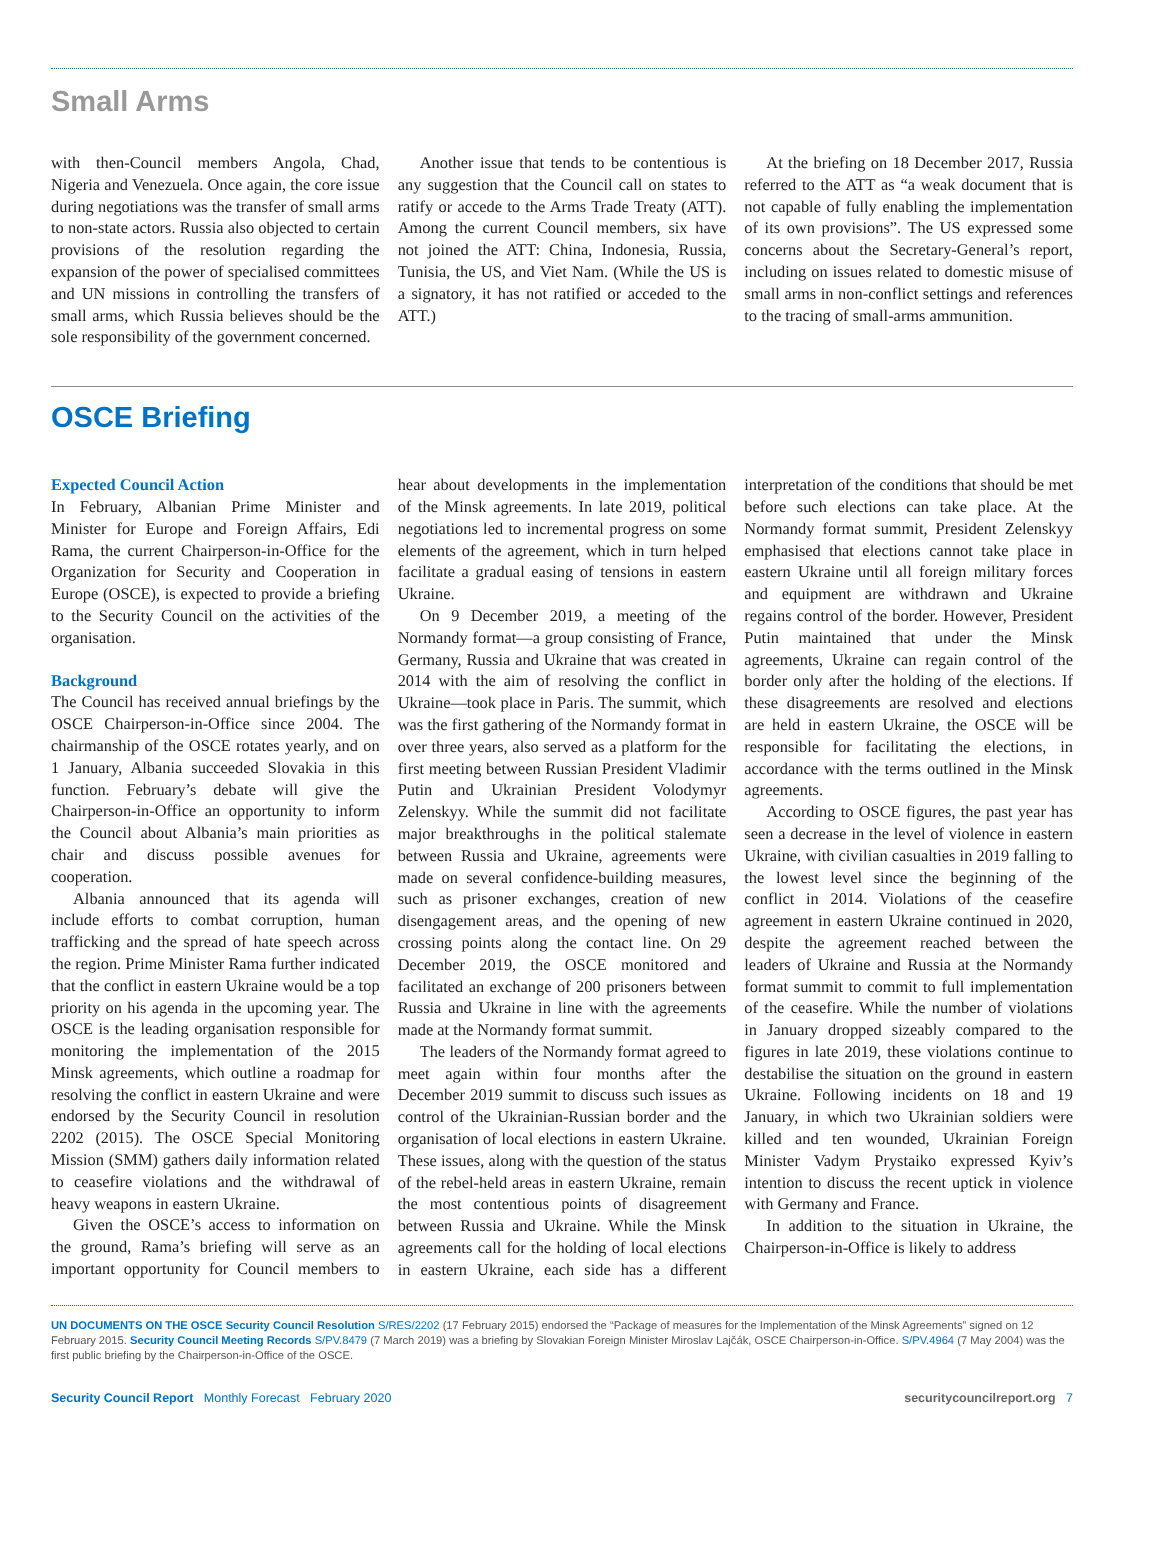Small Arms
with then-Council members Angola, Chad, Nigeria and Venezuela. Once again, the core issue during negotiations was the transfer of small arms to non-state actors. Russia also objected to certain provisions of the resolution regarding the expansion of the power of specialised committees and UN missions in controlling the transfers of small arms, which Russia believes should be the sole responsibility of the government concerned.
Another issue that tends to be contentious is any suggestion that the Council call on states to ratify or accede to the Arms Trade Treaty (ATT). Among the current Council members, six have not joined the ATT: China, Indonesia, Russia, Tunisia, the US, and Viet Nam. (While the US is a signatory, it has not ratified or acceded to the ATT.)
At the briefing on 18 December 2017, Russia referred to the ATT as “a weak document that is not capable of fully enabling the implementation of its own provisions”. The US expressed some concerns about the Secretary-General’s report, including on issues related to domestic misuse of small arms in non-conflict settings and references to the tracing of small-arms ammunition.
OSCE Briefing
Expected Council Action
In February, Albanian Prime Minister and Minister for Europe and Foreign Affairs, Edi Rama, the current Chairperson-in-Office for the Organization for Security and Cooperation in Europe (OSCE), is expected to provide a briefing to the Security Council on the activities of the organisation.
Background
The Council has received annual briefings by the OSCE Chairperson-in-Office since 2004. The chairmanship of the OSCE rotates yearly, and on 1 January, Albania succeeded Slovakia in this function. February’s debate will give the Chairperson-in-Office an opportunity to inform the Council about Albania’s main priorities as chair and discuss possible avenues for cooperation.
Albania announced that its agenda will include efforts to combat corruption, human trafficking and the spread of hate speech across the region. Prime Minister Rama further indicated that the conflict in eastern Ukraine would be a top priority on his agenda in the upcoming year. The OSCE is the leading organisation responsible for monitoring the implementation of the 2015 Minsk agreements, which outline a roadmap for resolving the conflict in eastern Ukraine and were endorsed by the Security Council in resolution 2202 (2015). The OSCE Special Monitoring Mission (SMM) gathers daily information related to ceasefire violations and the withdrawal of heavy weapons in eastern Ukraine.
Given the OSCE’s access to information on the ground, Rama’s briefing will serve as an important opportunity for Council members to hear about developments in the implementation of the Minsk agreements. In late 2019, political negotiations led to incremental progress on some elements of the agreement, which in turn helped facilitate a gradual easing of tensions in eastern Ukraine.
On 9 December 2019, a meeting of the Normandy format—a group consisting of France, Germany, Russia and Ukraine that was created in 2014 with the aim of resolving the conflict in Ukraine—took place in Paris. The summit, which was the first gathering of the Normandy format in over three years, also served as a platform for the first meeting between Russian President Vladimir Putin and Ukrainian President Volodymyr Zelenskyy. While the summit did not facilitate major breakthroughs in the political stalemate between Russia and Ukraine, agreements were made on several confidence-building measures, such as prisoner exchanges, creation of new disengagement areas, and the opening of new crossing points along the contact line. On 29 December 2019, the OSCE monitored and facilitated an exchange of 200 prisoners between Russia and Ukraine in line with the agreements made at the Normandy format summit.
The leaders of the Normandy format agreed to meet again within four months after the December 2019 summit to discuss such issues as control of the Ukrainian-Russian border and the organisation of local elections in eastern Ukraine. These issues, along with the question of the status of the rebel-held areas in eastern Ukraine, remain the most contentious points of disagreement between Russia and Ukraine. While the Minsk agreements call for the holding of local elections in eastern Ukraine, each side has a different interpretation of the conditions that should be met before such elections can take place. At the Normandy format summit, President Zelenskyy emphasised that elections cannot take place in eastern Ukraine until all foreign military forces and equipment are withdrawn and Ukraine regains control of the border. However, President Putin maintained that under the Minsk agreements, Ukraine can regain control of the border only after the holding of the elections. If these disagreements are resolved and elections are held in eastern Ukraine, the OSCE will be responsible for facilitating the elections, in accordance with the terms outlined in the Minsk agreements.
According to OSCE figures, the past year has seen a decrease in the level of violence in eastern Ukraine, with civilian casualties in 2019 falling to the lowest level since the beginning of the conflict in 2014. Violations of the ceasefire agreement in eastern Ukraine continued in 2020, despite the agreement reached between the leaders of Ukraine and Russia at the Normandy format summit to commit to full implementation of the ceasefire. While the number of violations in January dropped sizeably compared to the figures in late 2019, these violations continue to destabilise the situation on the ground in eastern Ukraine. Following incidents on 18 and 19 January, in which two Ukrainian soldiers were killed and ten wounded, Ukrainian Foreign Minister Vadym Prystaiko expressed Kyiv’s intention to discuss the recent uptick in violence with Germany and France.
In addition to the situation in Ukraine, the Chairperson-in-Office is likely to address
UN DOCUMENTS ON THE OSCE Security Council Resolution S/RES/2202 (17 February 2015) endorsed the “Package of measures for the Implementation of the Minsk Agreements” signed on 12 February 2015. Security Council Meeting Records S/PV.8479 (7 March 2019) was a briefing by Slovakian Foreign Minister Miroslav Lajčák, OSCE Chairperson-in-Office. S/PV.4964 (7 May 2004) was the first public briefing by the Chairperson-in-Office of the OSCE.
Security Council Report Monthly Forecast February 2020 securitycouncilreport.org 7